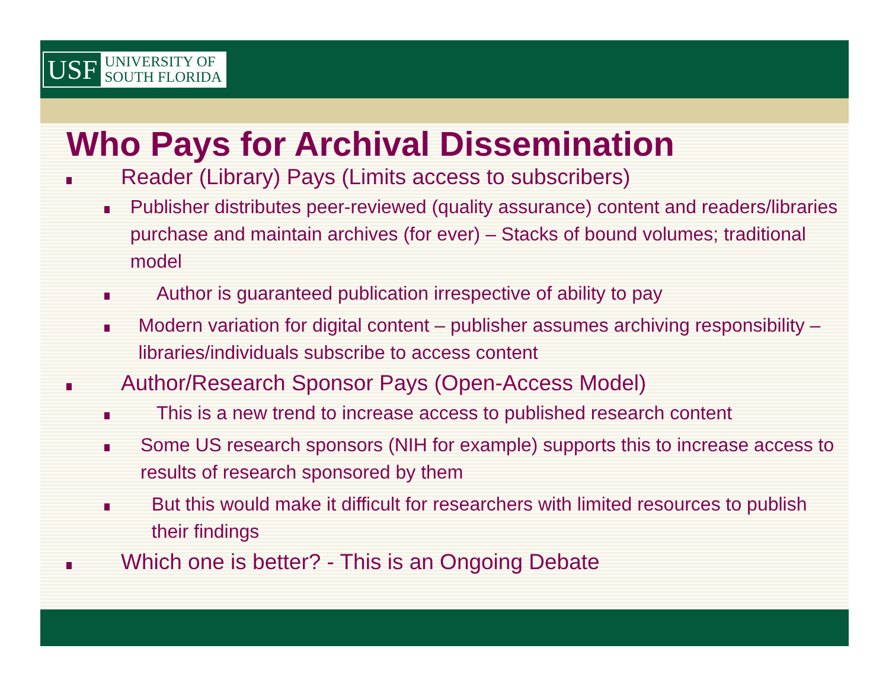USF UNIVERSITY OF
SOUTH FLORIDA
Who Pays for Archival Dissemination
Reader (Library) Pays (Limits access to subscribers)
Publisher distributes peer-reviewed (quality assurance) content and readers/libraries purchase and maintain archives (for ever) – Stacks of bound volumes; traditional model
Author is guaranteed publication irrespective of ability to pay
Modern variation for digital content – publisher assumes archiving responsibility – libraries/individuals subscribe to access content
Author/Research Sponsor Pays (Open-Access Model)
This is a new trend to increase access to published research content
Some US research sponsors (NIH for example) supports this to increase access to results of research sponsored by them
But this would make it difficult for researchers with limited resources to publish their findings
Which one is better? - This is an Ongoing Debate